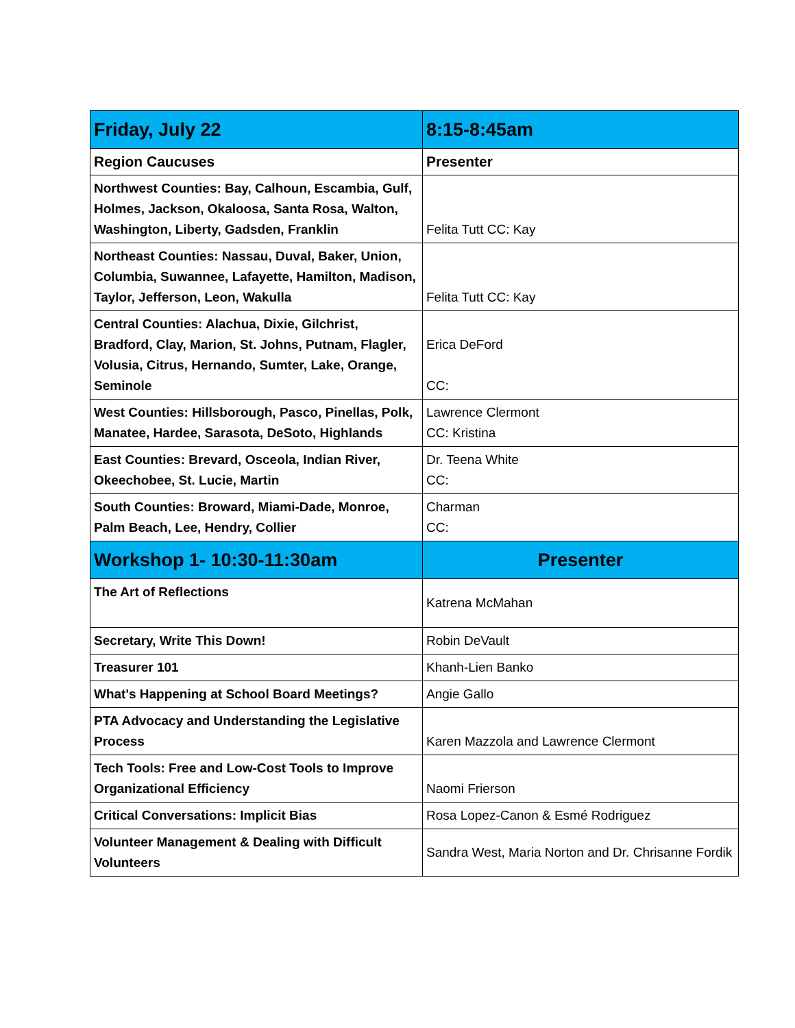| Friday, July 22 | 8:15-8:45am |
| Region Caucuses | Presenter |
| Northwest Counties: Bay, Calhoun, Escambia, Gulf, Holmes, Jackson, Okaloosa, Santa Rosa, Walton, Washington, Liberty, Gadsden, Franklin | Felita Tutt CC: Kay |
| Northeast Counties: Nassau, Duval, Baker, Union, Columbia, Suwannee, Lafayette, Hamilton, Madison, Taylor, Jefferson, Leon, Wakulla | Felita Tutt CC: Kay |
| Central Counties: Alachua, Dixie, Gilchrist, Bradford, Clay, Marion, St. Johns, Putnam, Flagler, Volusia, Citrus, Hernando, Sumter, Lake, Orange, Seminole | Erica DeFord CC: |
| West Counties: Hillsborough, Pasco, Pinellas, Polk, Manatee, Hardee, Sarasota, DeSoto, Highlands | Lawrence Clermont CC: Kristina |
| East Counties: Brevard, Osceola, Indian River, Okeechobee, St. Lucie, Martin | Dr. Teena White CC: |
| South Counties: Broward, Miami-Dade, Monroe, Palm Beach, Lee, Hendry, Collier | Charman CC: |
| Workshop 1- 10:30-11:30am | Presenter |
| The Art of Reflections | Katrena McMahan |
| Secretary, Write This Down! | Robin DeVault |
| Treasurer 101 | Khanh-Lien Banko |
| What's Happening at School Board Meetings? | Angie Gallo |
| PTA Advocacy and Understanding the Legislative Process | Karen Mazzola and Lawrence Clermont |
| Tech Tools: Free and Low-Cost Tools to Improve Organizational Efficiency | Naomi Frierson |
| Critical Conversations: Implicit Bias | Rosa Lopez-Canon & Esmé Rodriguez |
| Volunteer Management & Dealing with Difficult Volunteers | Sandra West, Maria Norton and Dr. Chrisanne Fordik |